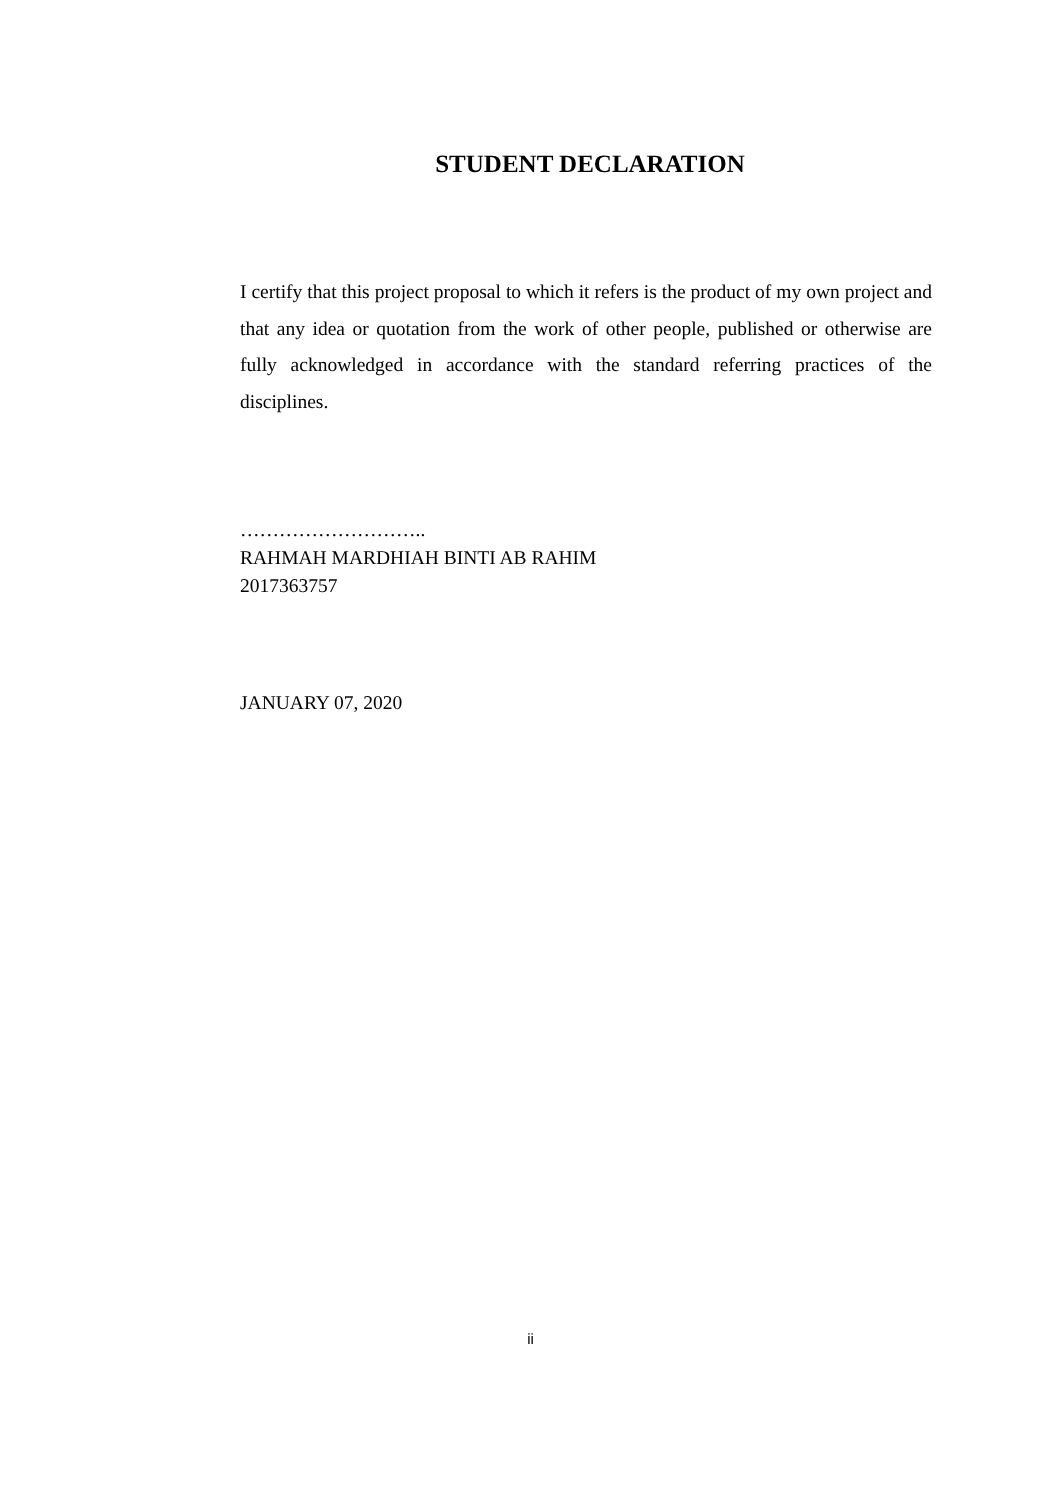STUDENT DECLARATION
I certify that this project proposal to which it refers is the product of my own project and that any idea or quotation from the work of other people, published or otherwise are fully acknowledged in accordance with the standard referring practices of the disciplines.
………………………..
RAHMAH MARDHIAH BINTI AB RAHIM
2017363757
JANUARY 07, 2020
ii